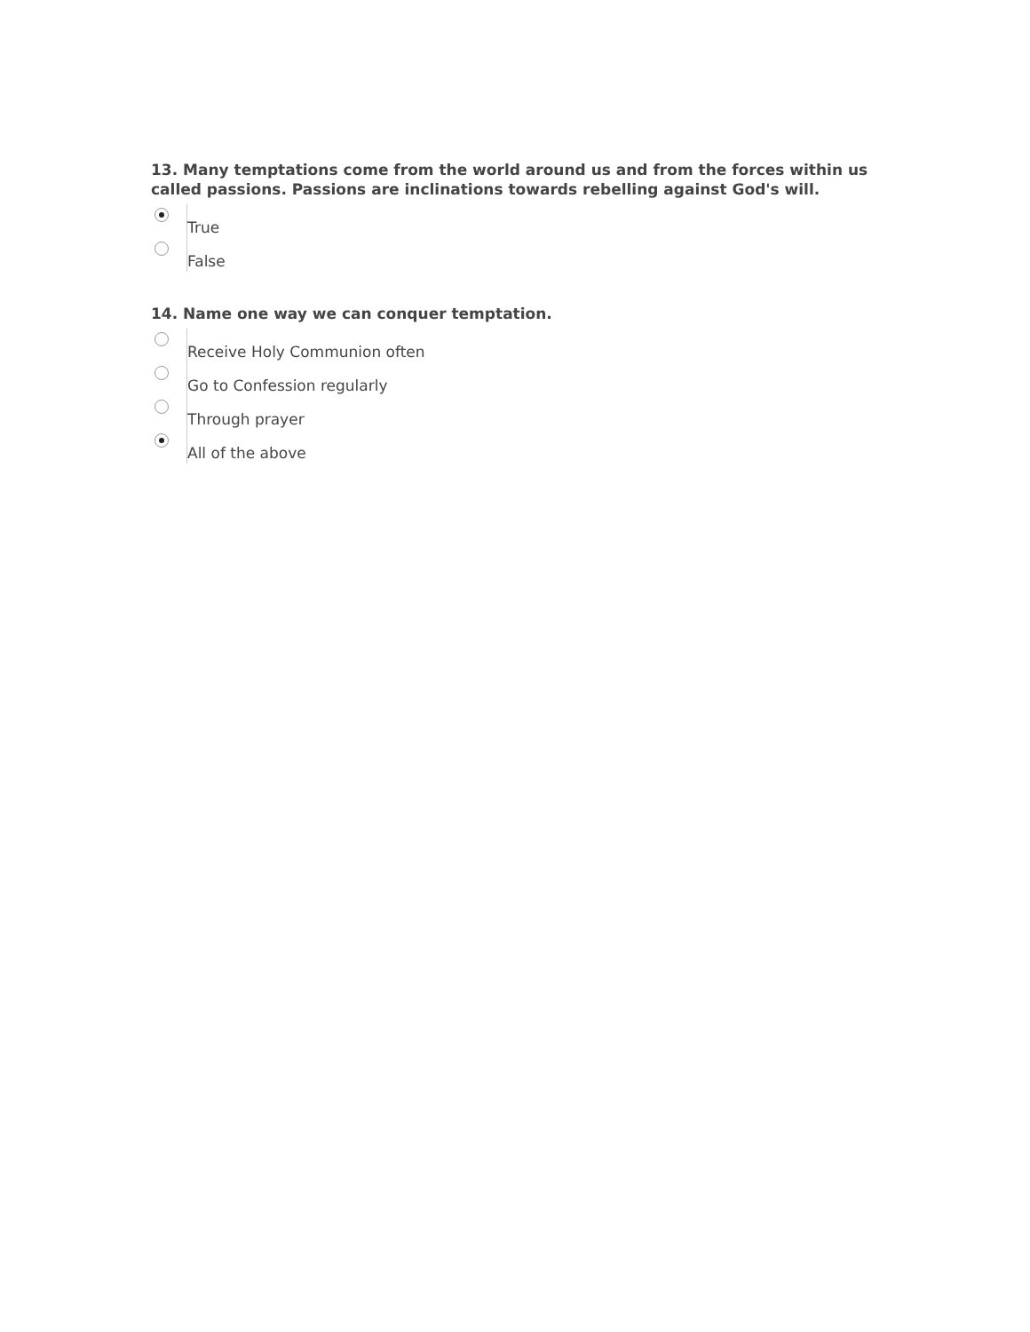13. Many temptations come from the world around us and from the forces within us called passions. Passions are inclinations towards rebelling against God's will.
True
False
14. Name one way we can conquer temptation.
Receive Holy Communion often
Go to Confession regularly
Through prayer
All of the above